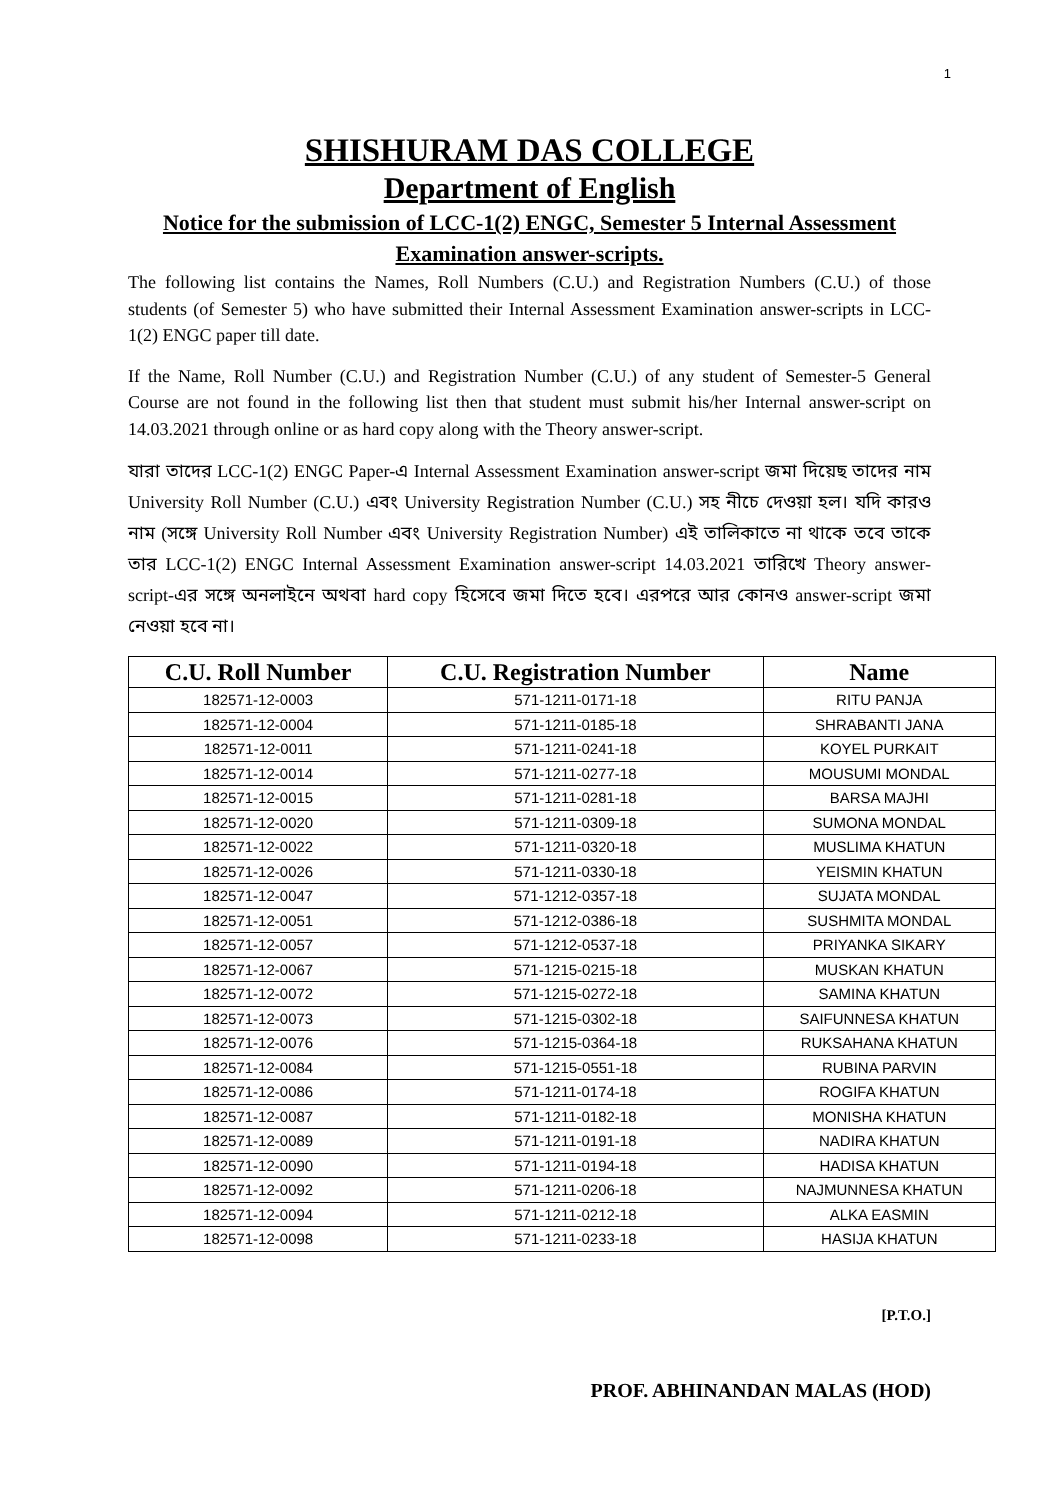1
SHISHURAM DAS COLLEGE
Department of English
Notice for the submission of LCC-1(2) ENGC, Semester 5 Internal Assessment Examination answer-scripts.
The following list contains the Names, Roll Numbers (C.U.) and Registration Numbers (C.U.) of those students (of Semester 5) who have submitted their Internal Assessment Examination answer-scripts in LCC-1(2) ENGC paper till date.
If the Name, Roll Number (C.U.) and Registration Number (C.U.) of any student of Semester-5 General Course are not found in the following list then that student must submit his/her Internal answer-script on 14.03.2021 through online or as hard copy along with the Theory answer-script.
যারা তাদের LCC-1(2) ENGC Paper-এ Internal Assessment Examination answer-script জমা দিয়েছ তাদের নাম University Roll Number (C.U.) এবং University Registration Number (C.U.) সহ নীচে দেওয়া হল। যদি কারও নাম (সঙ্গে University Roll Number এবং University Registration Number) এই তালিকাতে না থাকে তবে তাকে তার LCC-1(2) ENGC Internal Assessment Examination answer-script 14.03.2021 তারিখে Theory answer-script-এর সঙ্গে অনলাইনে অথবা hard copy হিসেবে জমা দিতে হবে। এরপরে আর কোনও answer-script জমা নেওয়া হবে না।
| C.U. Roll Number | C.U. Registration Number | Name |
| --- | --- | --- |
| 182571-12-0003 | 571-1211-0171-18 | RITU PANJA |
| 182571-12-0004 | 571-1211-0185-18 | SHRABANTI JANA |
| 182571-12-0011 | 571-1211-0241-18 | KOYEL PURKAIT |
| 182571-12-0014 | 571-1211-0277-18 | MOUSUMI MONDAL |
| 182571-12-0015 | 571-1211-0281-18 | BARSA MAJHI |
| 182571-12-0020 | 571-1211-0309-18 | SUMONA MONDAL |
| 182571-12-0022 | 571-1211-0320-18 | MUSLIMA KHATUN |
| 182571-12-0026 | 571-1211-0330-18 | YEISMIN KHATUN |
| 182571-12-0047 | 571-1212-0357-18 | SUJATA MONDAL |
| 182571-12-0051 | 571-1212-0386-18 | SUSHMITA MONDAL |
| 182571-12-0057 | 571-1212-0537-18 | PRIYANKA SIKARY |
| 182571-12-0067 | 571-1215-0215-18 | MUSKAN KHATUN |
| 182571-12-0072 | 571-1215-0272-18 | SAMINA KHATUN |
| 182571-12-0073 | 571-1215-0302-18 | SAIFUNNESA KHATUN |
| 182571-12-0076 | 571-1215-0364-18 | RUKSAHANA KHATUN |
| 182571-12-0084 | 571-1215-0551-18 | RUBINA PARVIN |
| 182571-12-0086 | 571-1211-0174-18 | ROGIFA KHATUN |
| 182571-12-0087 | 571-1211-0182-18 | MONISHA KHATUN |
| 182571-12-0089 | 571-1211-0191-18 | NADIRA KHATUN |
| 182571-12-0090 | 571-1211-0194-18 | HADISA KHATUN |
| 182571-12-0092 | 571-1211-0206-18 | NAJMUNNESA KHATUN |
| 182571-12-0094 | 571-1211-0212-18 | ALKA EASMIN |
| 182571-12-0098 | 571-1211-0233-18 | HASIJA KHATUN |
[P.T.O.]
PROF. ABHINANDAN MALAS (HOD)